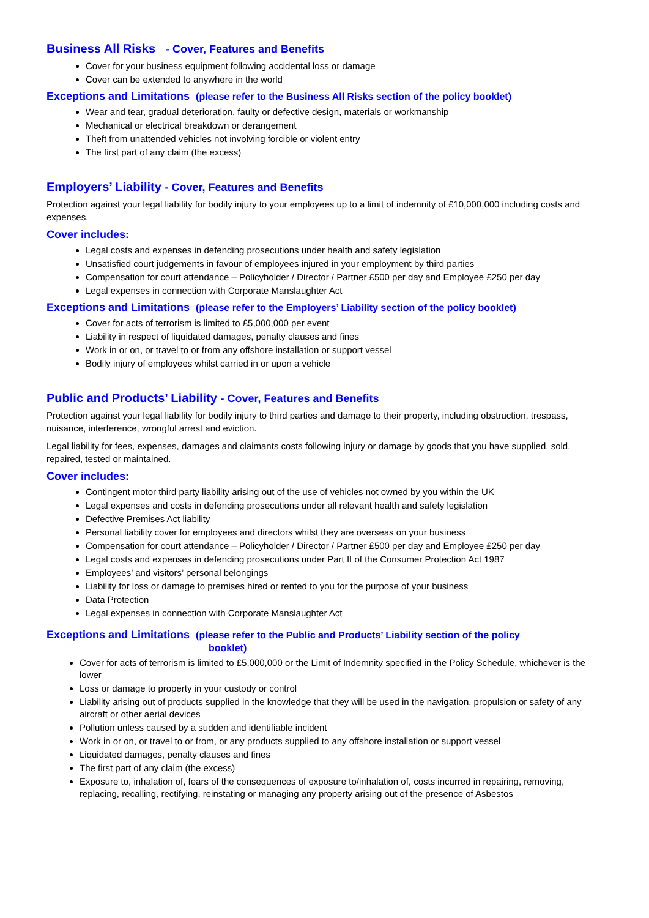Business All Risks - Cover, Features and Benefits
Cover for your business equipment following accidental loss or damage
Cover can be extended to anywhere in the world
Exceptions and Limitations (please refer to the Business All Risks section of the policy booklet)
Wear and tear, gradual deterioration, faulty or defective design, materials or workmanship
Mechanical or electrical breakdown or derangement
Theft from unattended vehicles not involving forcible or violent entry
The first part of any claim (the excess)
Employers’ Liability - Cover, Features and Benefits
Protection against your legal liability for bodily injury to your employees up to a limit of indemnity of £10,000,000 including costs and expenses.
Cover includes:
Legal costs and expenses in defending prosecutions under health and safety legislation
Unsatisfied court judgements in favour of employees injured in your employment by third parties
Compensation for court attendance – Policyholder / Director / Partner £500 per day and Employee £250 per day
Legal expenses in connection with Corporate Manslaughter Act
Exceptions and Limitations (please refer to the Employers’ Liability section of the policy booklet)
Cover for acts of terrorism is limited to £5,000,000 per event
Liability in respect of liquidated damages, penalty clauses and fines
Work in or on, or travel to or from any offshore installation or support vessel
Bodily injury of employees whilst carried in or upon a vehicle
Public and Products’ Liability - Cover, Features and Benefits
Protection against your legal liability for bodily injury to third parties and damage to their property, including obstruction, trespass, nuisance, interference, wrongful arrest and eviction.
Legal liability for fees, expenses, damages and claimants costs following injury or damage by goods that you have supplied, sold, repaired, tested or maintained.
Cover includes:
Contingent motor third party liability arising out of the use of vehicles not owned by you within the UK
Legal expenses and costs in defending prosecutions under all relevant health and safety legislation
Defective Premises Act liability
Personal liability cover for employees and directors whilst they are overseas on your business
Compensation for court attendance – Policyholder / Director / Partner £500 per day and Employee £250 per day
Legal costs and expenses in defending prosecutions under Part II of the Consumer Protection Act 1987
Employees’ and visitors’ personal belongings
Liability for loss or damage to premises hired or rented to you for the purpose of your business
Data Protection
Legal expenses in connection with Corporate Manslaughter Act
Exceptions and Limitations (please refer to the Public and Products’ Liability section of the policy
booklet)
Cover for acts of terrorism is limited to £5,000,000 or the Limit of Indemnity specified in the Policy Schedule, whichever is the lower
Loss or damage to property in your custody or control
Liability arising out of products supplied in the knowledge that they will be used in the navigation, propulsion or safety of any aircraft or other aerial devices
Pollution unless caused by a sudden and identifiable incident
Work in or on, or travel to or from, or any products supplied to any offshore installation or support vessel
Liquidated damages, penalty clauses and fines
The first part of any claim (the excess)
Exposure to, inhalation of, fears of the consequences of exposure to/inhalation of, costs incurred in repairing, removing, replacing, recalling, rectifying, reinstating or managing any property arising out of the presence of Asbestos